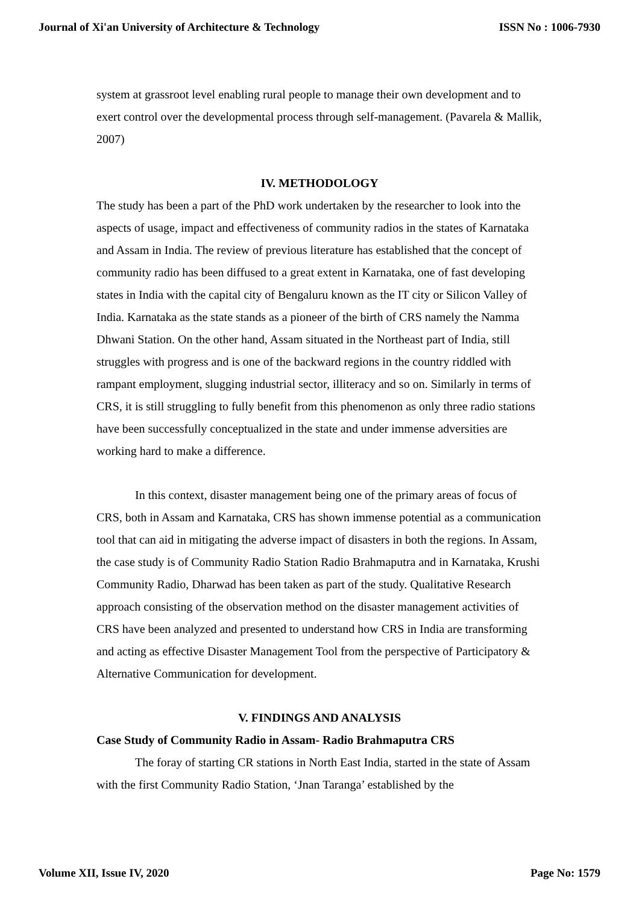Journal of Xi'an University of Architecture & Technology ISSN No : 1006-7930
system at grassroot level enabling rural people to manage their own development and to exert control over the developmental process through self-management. (Pavarela & Mallik, 2007)
IV. METHODOLOGY
The study has been a part of the PhD work undertaken by the researcher to look into the aspects of usage, impact and effectiveness of community radios in the states of Karnataka and Assam in India. The review of previous literature has established that the concept of community radio has been diffused to a great extent in Karnataka, one of fast developing states in India with the capital city of Bengaluru known as the IT city or Silicon Valley of India. Karnataka as the state stands as a pioneer of the birth of CRS namely the Namma Dhwani Station. On the other hand, Assam situated in the Northeast part of India, still struggles with progress and is one of the backward regions in the country riddled with rampant employment, slugging industrial sector, illiteracy and so on. Similarly in terms of CRS, it is still struggling to fully benefit from this phenomenon as only three radio stations have been successfully conceptualized in the state and under immense adversities are working hard to make a difference.
In this context, disaster management being one of the primary areas of focus of CRS, both in Assam and Karnataka, CRS has shown immense potential as a communication tool that can aid in mitigating the adverse impact of disasters in both the regions. In Assam, the case study is of Community Radio Station Radio Brahmaputra and in Karnataka, Krushi Community Radio, Dharwad has been taken as part of the study. Qualitative Research approach consisting of the observation method on the disaster management activities of CRS have been analyzed and presented to understand how CRS in India are transforming and acting as effective Disaster Management Tool from the perspective of Participatory & Alternative Communication for development.
V. FINDINGS AND ANALYSIS
Case Study of Community Radio in Assam- Radio Brahmaputra CRS
The foray of starting CR stations in North East India, started in the state of Assam with the first Community Radio Station, ‘Jnan Taranga’ established by the
Volume XII, Issue IV, 2020 Page No: 1579